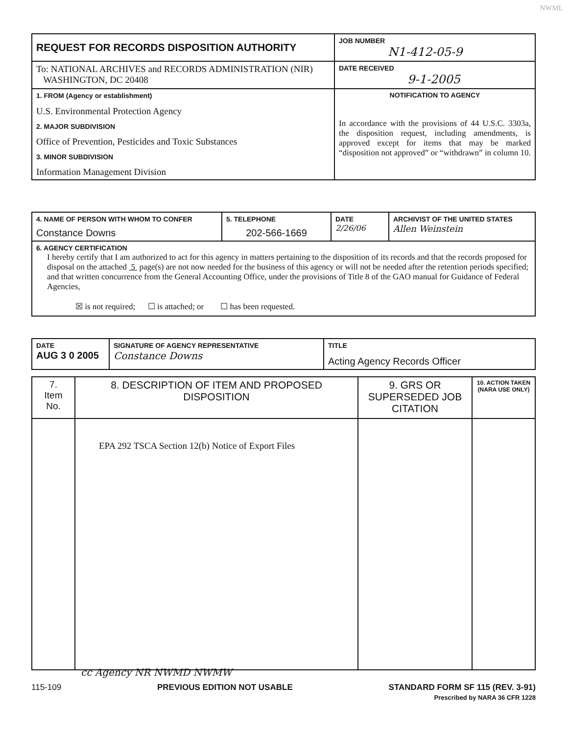NWML
| REQUEST FOR RECORDS DISPOSITION AUTHORITY | JOB NUMBER N1-412-05-9 |
| To: NATIONAL ARCHIVES and RECORDS ADMINISTRATION (NIR) WASHINGTON, DC 20408 | DATE RECEIVED 9-1-2005 |
| 1. FROM (Agency or establishment) U.S. Environmental Protection Agency 2. MAJOR SUBDIVISION Office of Prevention, Pesticides and Toxic Substances 3. MINOR SUBDIVISION Information Management Division | NOTIFICATION TO AGENCY In accordance with the provisions of 44 U.S.C. 3303a, the disposition request, including amendments, is approved except for items that may be marked “disposition not approved” or “withdrawn” in column 10. |
| 4. NAME OF PERSON WITH WHOM TO CONFER Constance Downs | 5. TELEPHONE 202-566-1669 | DATE 2/26/06 | ARCHIVIST OF THE UNITED STATES Allen Weinstein |
| 6. AGENCY CERTIFICATION I hereby certify that I am authorized to act for this agency in matters pertaining to the disposition of its records and that the records proposed for disposal on the attached 5 page(s) are not now needed for the business of this agency or will not be needed after the retention periods specified; and that written concurrence from the General Accounting Office, under the provisions of Title 8 of the GAO manual for Guidance of Federal Agencies, ☒ is not required; ☐ is attached; or ☐ has been requested. | | | |
| DATE AUG 3 0 2005 | SIGNATURE OF AGENCY REPRESENTATIVE Constance Downs | TITLE Acting Agency Records Officer |
| 7. Item No. | 8. DESCRIPTION OF ITEM AND PROPOSED DISPOSITION | 9. GRS OR SUPERSEDED JOB CITATION | 10. ACTION TAKEN (NARA USE ONLY) |
| | EPA 292 TSCA Section 12(b) Notice of Export Files | | |
cc Agency NR NWMD NWMW
115-109 PREVIOUS EDITION NOT USABLE STANDARD FORM SF 115 (REV. 3-91)
Prescribed by NARA 36 CFR 1228